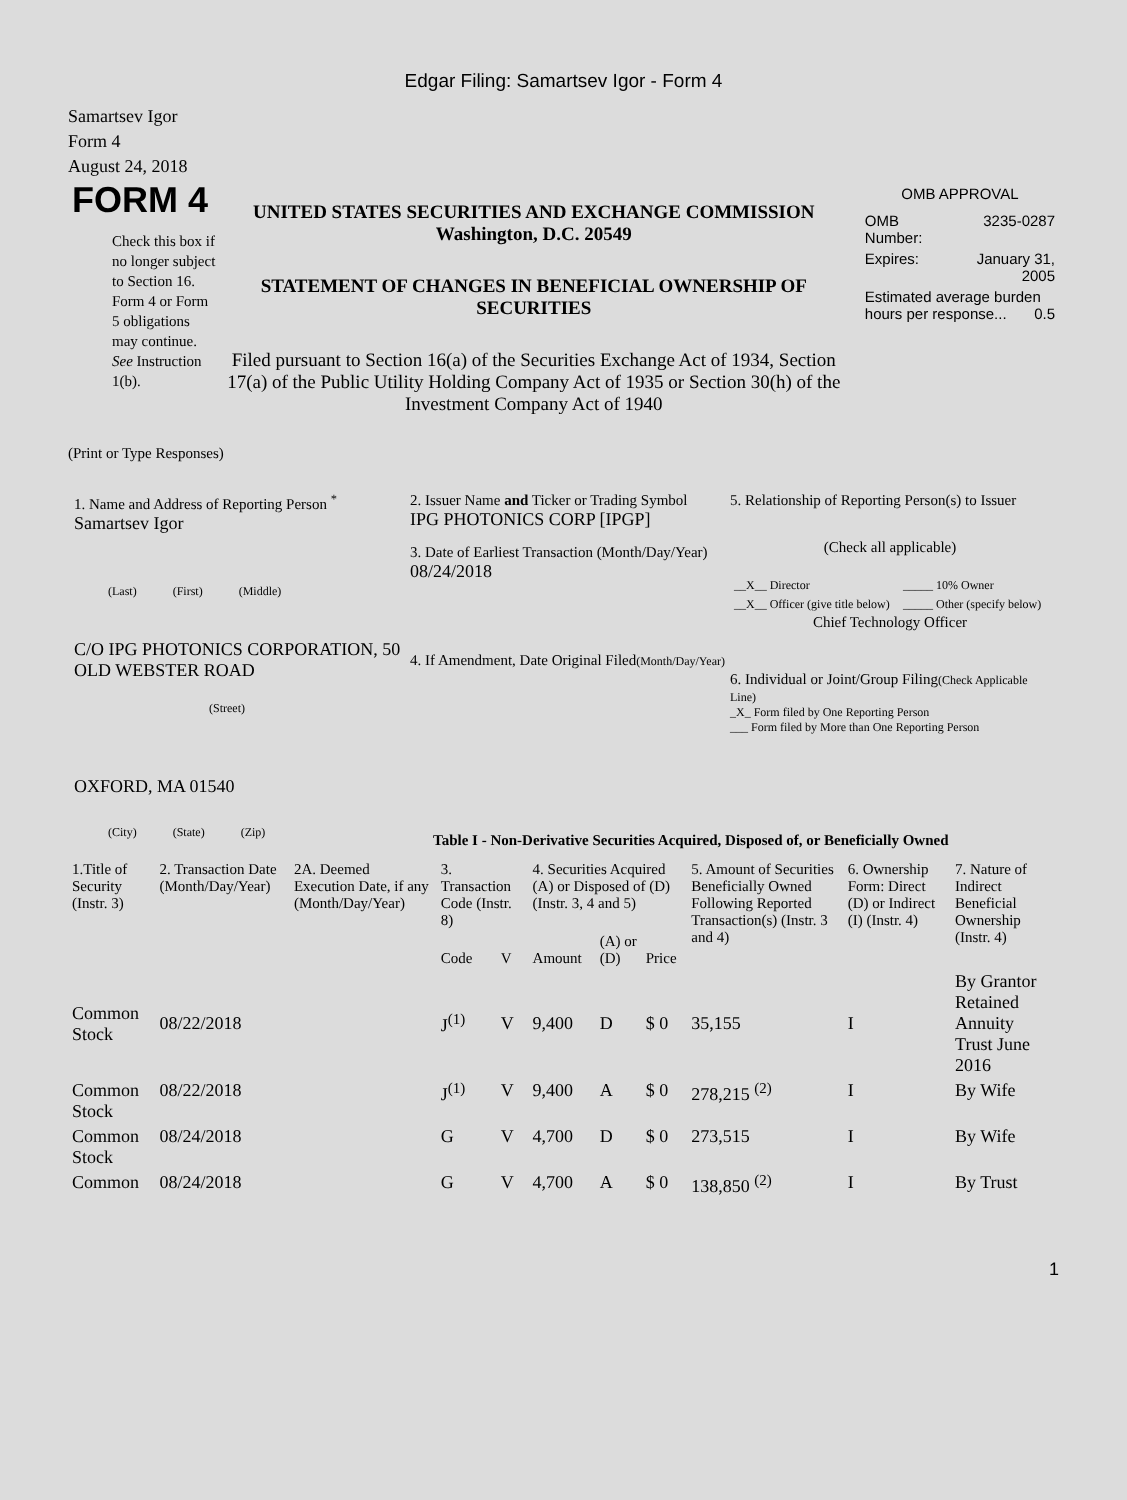Edgar Filing: Samartsev Igor - Form 4
Samartsev Igor
Form 4
August 24, 2018
FORM 4
Check this box if no longer subject to Section 16. Form 4 or Form 5 obligations may continue. See Instruction 1(b).
UNITED STATES SECURITIES AND EXCHANGE COMMISSION
Washington, D.C. 20549
STATEMENT OF CHANGES IN BENEFICIAL OWNERSHIP OF SECURITIES
Filed pursuant to Section 16(a) of the Securities Exchange Act of 1934, Section 17(a) of the Public Utility Holding Company Act of 1935 or Section 30(h) of the Investment Company Act of 1940
OMB APPROVAL
| OMB Number: | 3235-0287 |
| Expires: | January 31, 2005 |
| Estimated average burden hours per response... 0.5 | |
(Print or Type Responses)
1. Name and Address of Reporting Person <sup>*</sup>
Samartsev Igor
(Last) (First) (Middle)
C/O IPG PHOTONICS CORPORATION, 50 OLD WEBSTER ROAD
(Street)
OXFORD, MA 01540
(City) (State) (Zip)
2. Issuer Name and Ticker or Trading Symbol
IPG PHOTONICS CORP [IPGP]
3. Date of Earliest Transaction (Month/Day/Year)
08/24/2018
4. If Amendment, Date Original Filed(Month/Day/Year)
5. Relationship of Reporting Person(s) to Issuer
(Check all applicable)
| __X__ Director | _____ 10% Owner |
| __X__ Officer (give title below) | _____ Other (specify below) |
Chief Technology Officer
6. Individual or Joint/Group Filing(Check Applicable Line)
_X_ Form filed by One Reporting Person
___ Form filed by More than One Reporting Person
Table I - Non-Derivative Securities Acquired, Disposed of, or Beneficially Owned
| 1.Title of Security (Instr. 3) | 2. Transaction Date (Month/Day/Year) | 2A. Deemed Execution Date, if any (Month/Day/Year) | 3. Transaction Code (Instr. 8) | | 4. Securities Acquired (A) or Disposed of (D) (Instr. 3, 4 and 5) | | | 5. Amount of Securities Beneficially Owned Following Reported Transaction(s) (Instr. 3 and 4) | 6. Ownership Form: Direct (D) or Indirect (I) (Instr. 4) | 7. Nature of Indirect Beneficial Ownership (Instr. 4) |
| --- | --- | --- | --- | --- | --- | --- | --- | --- | --- | --- |
| | | | Code | V | Amount | (A) or (D) | Price | | | |
| Common Stock | 08/22/2018 | | J<sup>(1)</sup> | V | 9,400 | D | $ 0 | 35,155 | I | By Grantor Retained Annuity Trust June 2016 |
| Common Stock | 08/22/2018 | | J<sup>(1)</sup> | V | 9,400 | A | $ 0 | 278,215 <sup>(2)</sup> | I | By Wife |
| Common Stock | 08/24/2018 | | G | V | 4,700 | D | $ 0 | 273,515 | I | By Wife |
| Common | 08/24/2018 | | G | V | 4,700 | A | $ 0 | 138,850 <sup>(2)</sup> | I | By Trust |
1